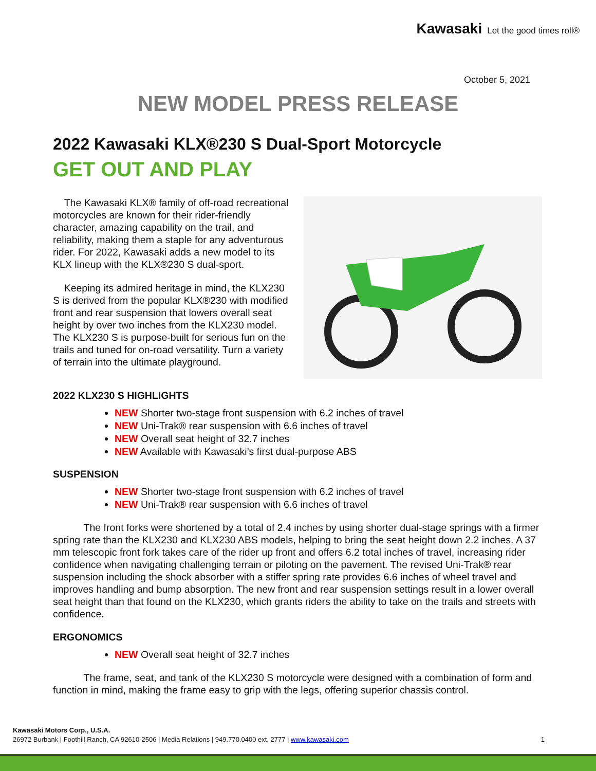Kawasaki Let the good times roll®
October 5, 2021
NEW MODEL PRESS RELEASE
2022 Kawasaki KLX®230 S Dual-Sport Motorcycle
GET OUT AND PLAY
The Kawasaki KLX® family of off-road recreational motorcycles are known for their rider-friendly character, amazing capability on the trail, and reliability, making them a staple for any adventurous rider. For 2022, Kawasaki adds a new model to its KLX lineup with the KLX®230 S dual-sport.
Keeping its admired heritage in mind, the KLX230 S is derived from the popular KLX®230 with modified front and rear suspension that lowers overall seat height by over two inches from the KLX230 model. The KLX230 S is purpose-built for serious fun on the trails and tuned for on-road versatility. Turn a variety of terrain into the ultimate playground.
2022 KLX230 S HIGHLIGHTS
NEW Shorter two-stage front suspension with 6.2 inches of travel
NEW Uni-Trak® rear suspension with 6.6 inches of travel
NEW Overall seat height of 32.7 inches
NEW Available with Kawasaki’s first dual-purpose ABS
SUSPENSION
NEW Shorter two-stage front suspension with 6.2 inches of travel
NEW Uni-Trak® rear suspension with 6.6 inches of travel
The front forks were shortened by a total of 2.4 inches by using shorter dual-stage springs with a firmer spring rate than the KLX230 and KLX230 ABS models, helping to bring the seat height down 2.2 inches. A 37 mm telescopic front fork takes care of the rider up front and offers 6.2 total inches of travel, increasing rider confidence when navigating challenging terrain or piloting on the pavement. The revised Uni-Trak® rear suspension including the shock absorber with a stiffer spring rate provides 6.6 inches of wheel travel and improves handling and bump absorption. The new front and rear suspension settings result in a lower overall seat height than that found on the KLX230, which grants riders the ability to take on the trails and streets with confidence.
ERGONOMICS
NEW Overall seat height of 32.7 inches
The frame, seat, and tank of the KLX230 S motorcycle were designed with a combination of form and function in mind, making the frame easy to grip with the legs, offering superior chassis control.
Kawasaki Motors Corp., U.S.A.
26972 Burbank | Foothill Ranch, CA 92610-2506 | Media Relations | 949.770.0400 ext. 2777 | www.kawasaki.com 1